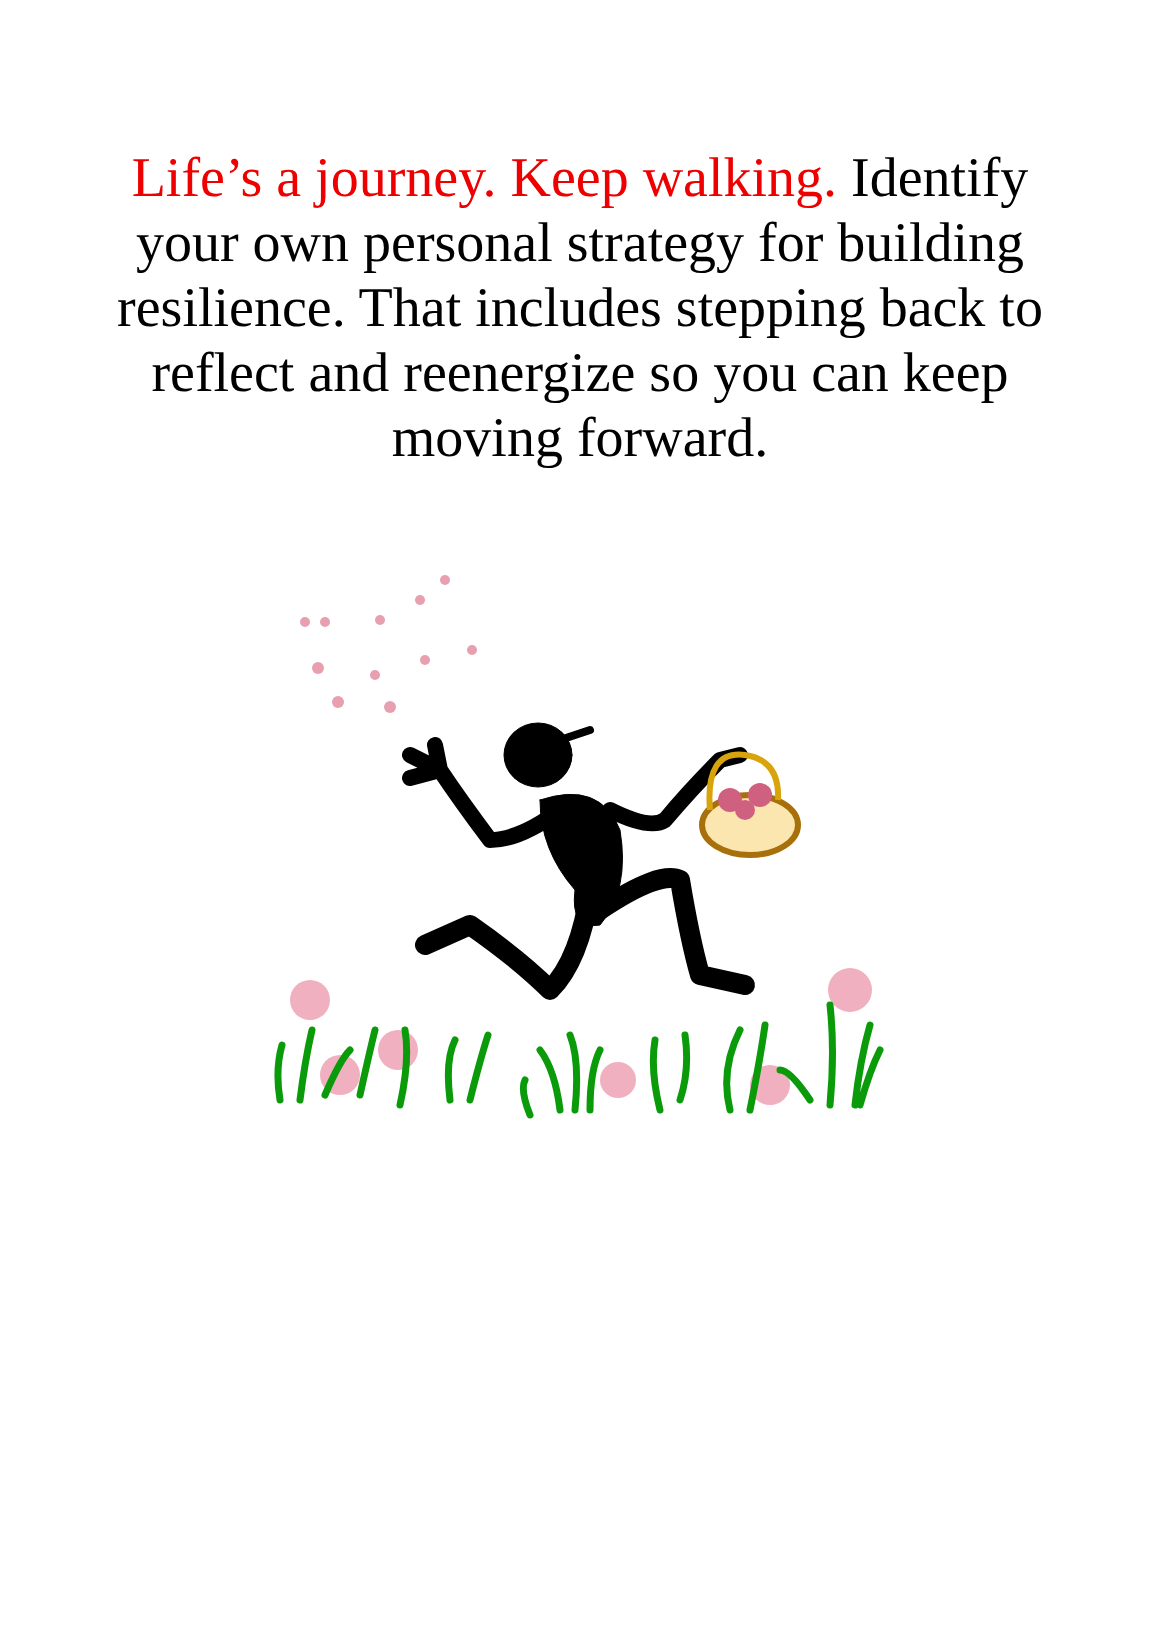Life’s a journey. Keep walking. Identify your own personal strategy for building resilience. That includes stepping back to reflect and reenergize so you can keep moving forward.